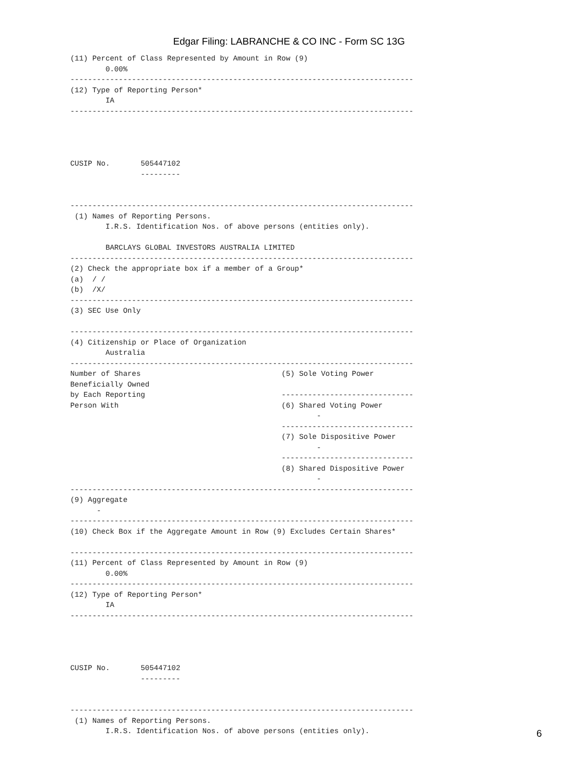Edgar Filing: LABRANCHE & CO INC - Form SC 13G
(11) Percent of Class Represented by Amount in Row (9)
        0.00%
------------------------------------------------------------------------------
(12) Type of Reporting Person*
        IA
------------------------------------------------------------------------------




CUSIP No.       505447102
                ---------


------------------------------------------------------------------------------
 (1) Names of Reporting Persons.
        I.R.S. Identification Nos. of above persons (entities only).

        BARCLAYS GLOBAL INVESTORS AUSTRALIA LIMITED
------------------------------------------------------------------------------
(2) Check the appropriate box if a member of a Group*
(a)  / /
(b)  /X/
------------------------------------------------------------------------------
(3) SEC Use Only

------------------------------------------------------------------------------
(4) Citizenship or Place of Organization
        Australia
------------------------------------------------------------------------------
Number of Shares                                (5) Sole Voting Power
Beneficially Owned
by Each Reporting                               ------------------------------
Person With                                     (6) Shared Voting Power
                                                        -
                                                ------------------------------
                                                (7) Sole Dispositive Power
                                                        -
                                                ------------------------------
                                                (8) Shared Dispositive Power
                                                        -
------------------------------------------------------------------------------
(9) Aggregate
      -
------------------------------------------------------------------------------
(10) Check Box if the Aggregate Amount in Row (9) Excludes Certain Shares*

------------------------------------------------------------------------------
(11) Percent of Class Represented by Amount in Row (9)
        0.00%
------------------------------------------------------------------------------
(12) Type of Reporting Person*
        IA
------------------------------------------------------------------------------




CUSIP No.       505447102
                ---------


------------------------------------------------------------------------------
 (1) Names of Reporting Persons.
        I.R.S. Identification Nos. of above persons (entities only).
6